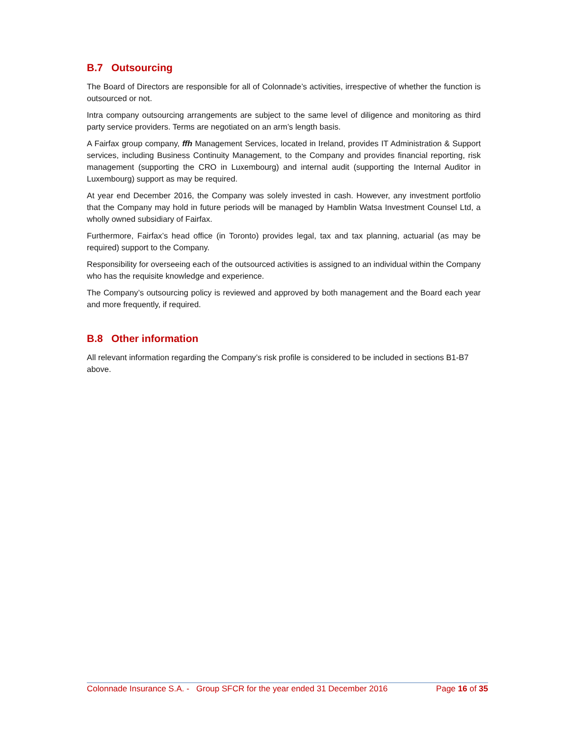B.7 Outsourcing
The Board of Directors are responsible for all of Colonnade’s activities, irrespective of whether the function is outsourced or not.
Intra company outsourcing arrangements are subject to the same level of diligence and monitoring as third party service providers. Terms are negotiated on an arm’s length basis.
A Fairfax group company, ffh Management Services, located in Ireland, provides IT Administration & Support services, including Business Continuity Management, to the Company and provides financial reporting, risk management (supporting the CRO in Luxembourg) and internal audit (supporting the Internal Auditor in Luxembourg) support as may be required.
At year end December 2016, the Company was solely invested in cash. However, any investment portfolio that the Company may hold in future periods will be managed by Hamblin Watsa Investment Counsel Ltd, a wholly owned subsidiary of Fairfax.
Furthermore, Fairfax’s head office (in Toronto) provides legal, tax and tax planning, actuarial (as may be required) support to the Company.
Responsibility for overseeing each of the outsourced activities is assigned to an individual within the Company who has the requisite knowledge and experience.
The Company’s outsourcing policy is reviewed and approved by both management and the Board each year and more frequently, if required.
B.8 Other information
All relevant information regarding the Company’s risk profile is considered to be included in sections B1-B7 above.
Colonnade Insurance S.A. - Group SFCR for the year ended 31 December 2016 Page 16 of 35